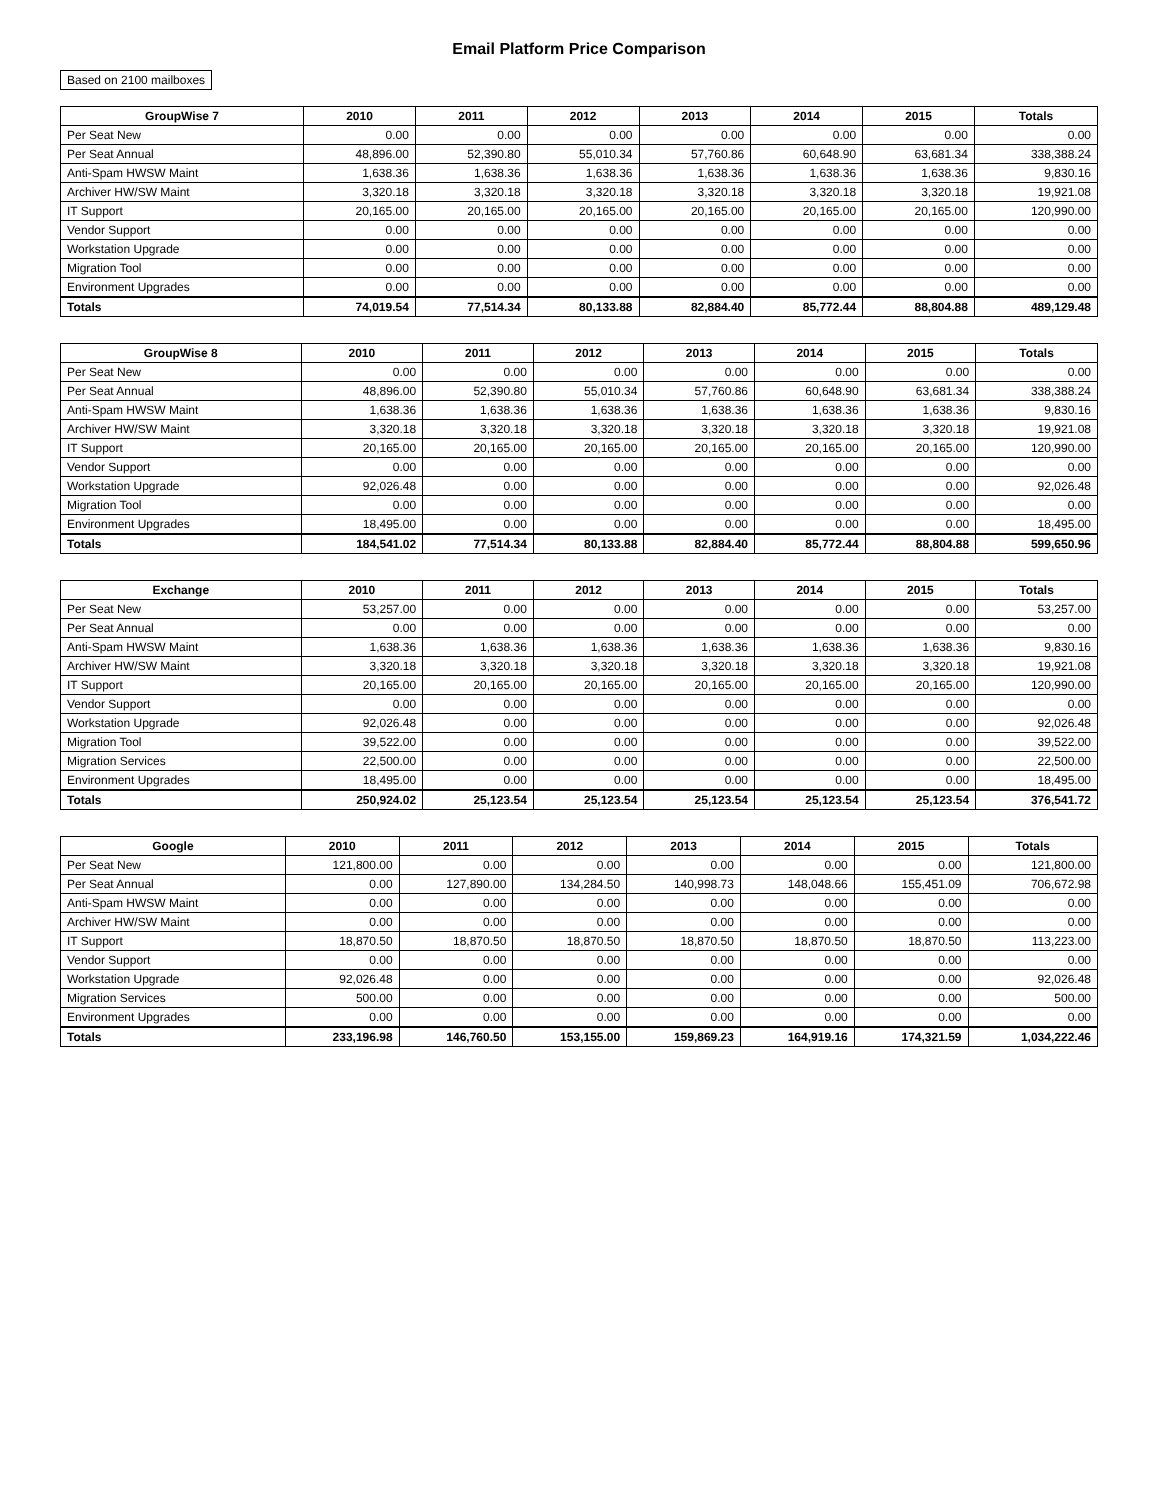Email Platform Price Comparison
Based on 2100 mailboxes
| GroupWise 7 | 2010 | 2011 | 2012 | 2013 | 2014 | 2015 | Totals |
| --- | --- | --- | --- | --- | --- | --- | --- |
| Per Seat New | 0.00 | 0.00 | 0.00 | 0.00 | 0.00 | 0.00 | 0.00 |
| Per Seat Annual | 48,896.00 | 52,390.80 | 55,010.34 | 57,760.86 | 60,648.90 | 63,681.34 | 338,388.24 |
| Anti-Spam HWSW Maint | 1,638.36 | 1,638.36 | 1,638.36 | 1,638.36 | 1,638.36 | 1,638.36 | 9,830.16 |
| Archiver HW/SW Maint | 3,320.18 | 3,320.18 | 3,320.18 | 3,320.18 | 3,320.18 | 3,320.18 | 19,921.08 |
| IT Support | 20,165.00 | 20,165.00 | 20,165.00 | 20,165.00 | 20,165.00 | 20,165.00 | 120,990.00 |
| Vendor Support | 0.00 | 0.00 | 0.00 | 0.00 | 0.00 | 0.00 | 0.00 |
| Workstation Upgrade | 0.00 | 0.00 | 0.00 | 0.00 | 0.00 | 0.00 | 0.00 |
| Migration Tool | 0.00 | 0.00 | 0.00 | 0.00 | 0.00 | 0.00 | 0.00 |
| Environment Upgrades | 0.00 | 0.00 | 0.00 | 0.00 | 0.00 | 0.00 | 0.00 |
| Totals | 74,019.54 | 77,514.34 | 80,133.88 | 82,884.40 | 85,772.44 | 88,804.88 | 489,129.48 |
| GroupWise 8 | 2010 | 2011 | 2012 | 2013 | 2014 | 2015 | Totals |
| --- | --- | --- | --- | --- | --- | --- | --- |
| Per Seat New | 0.00 | 0.00 | 0.00 | 0.00 | 0.00 | 0.00 | 0.00 |
| Per Seat Annual | 48,896.00 | 52,390.80 | 55,010.34 | 57,760.86 | 60,648.90 | 63,681.34 | 338,388.24 |
| Anti-Spam HWSW Maint | 1,638.36 | 1,638.36 | 1,638.36 | 1,638.36 | 1,638.36 | 1,638.36 | 9,830.16 |
| Archiver HW/SW Maint | 3,320.18 | 3,320.18 | 3,320.18 | 3,320.18 | 3,320.18 | 3,320.18 | 19,921.08 |
| IT Support | 20,165.00 | 20,165.00 | 20,165.00 | 20,165.00 | 20,165.00 | 20,165.00 | 120,990.00 |
| Vendor Support | 0.00 | 0.00 | 0.00 | 0.00 | 0.00 | 0.00 | 0.00 |
| Workstation Upgrade | 92,026.48 | 0.00 | 0.00 | 0.00 | 0.00 | 0.00 | 92,026.48 |
| Migration Tool | 0.00 | 0.00 | 0.00 | 0.00 | 0.00 | 0.00 | 0.00 |
| Environment Upgrades | 18,495.00 | 0.00 | 0.00 | 0.00 | 0.00 | 0.00 | 18,495.00 |
| Totals | 184,541.02 | 77,514.34 | 80,133.88 | 82,884.40 | 85,772.44 | 88,804.88 | 599,650.96 |
| Exchange | 2010 | 2011 | 2012 | 2013 | 2014 | 2015 | Totals |
| --- | --- | --- | --- | --- | --- | --- | --- |
| Per Seat New | 53,257.00 | 0.00 | 0.00 | 0.00 | 0.00 | 0.00 | 53,257.00 |
| Per Seat Annual | 0.00 | 0.00 | 0.00 | 0.00 | 0.00 | 0.00 | 0.00 |
| Anti-Spam HWSW Maint | 1,638.36 | 1,638.36 | 1,638.36 | 1,638.36 | 1,638.36 | 1,638.36 | 9,830.16 |
| Archiver HW/SW Maint | 3,320.18 | 3,320.18 | 3,320.18 | 3,320.18 | 3,320.18 | 3,320.18 | 19,921.08 |
| IT Support | 20,165.00 | 20,165.00 | 20,165.00 | 20,165.00 | 20,165.00 | 20,165.00 | 120,990.00 |
| Vendor Support | 0.00 | 0.00 | 0.00 | 0.00 | 0.00 | 0.00 | 0.00 |
| Workstation Upgrade | 92,026.48 | 0.00 | 0.00 | 0.00 | 0.00 | 0.00 | 92,026.48 |
| Migration Tool | 39,522.00 | 0.00 | 0.00 | 0.00 | 0.00 | 0.00 | 39,522.00 |
| Migration Services | 22,500.00 | 0.00 | 0.00 | 0.00 | 0.00 | 0.00 | 22,500.00 |
| Environment Upgrades | 18,495.00 | 0.00 | 0.00 | 0.00 | 0.00 | 0.00 | 18,495.00 |
| Totals | 250,924.02 | 25,123.54 | 25,123.54 | 25,123.54 | 25,123.54 | 25,123.54 | 376,541.72 |
| Google | 2010 | 2011 | 2012 | 2013 | 2014 | 2015 | Totals |
| --- | --- | --- | --- | --- | --- | --- | --- |
| Per Seat New | 121,800.00 | 0.00 | 0.00 | 0.00 | 0.00 | 0.00 | 121,800.00 |
| Per Seat Annual | 0.00 | 127,890.00 | 134,284.50 | 140,998.73 | 148,048.66 | 155,451.09 | 706,672.98 |
| Anti-Spam HWSW Maint | 0.00 | 0.00 | 0.00 | 0.00 | 0.00 | 0.00 | 0.00 |
| Archiver HW/SW Maint | 0.00 | 0.00 | 0.00 | 0.00 | 0.00 | 0.00 | 0.00 |
| IT Support | 18,870.50 | 18,870.50 | 18,870.50 | 18,870.50 | 18,870.50 | 18,870.50 | 113,223.00 |
| Vendor Support | 0.00 | 0.00 | 0.00 | 0.00 | 0.00 | 0.00 | 0.00 |
| Workstation Upgrade | 92,026.48 | 0.00 | 0.00 | 0.00 | 0.00 | 0.00 | 92,026.48 |
| Migration Services | 500.00 | 0.00 | 0.00 | 0.00 | 0.00 | 0.00 | 500.00 |
| Environment Upgrades | 0.00 | 0.00 | 0.00 | 0.00 | 0.00 | 0.00 | 0.00 |
| Totals | 233,196.98 | 146,760.50 | 153,155.00 | 159,869.23 | 164,919.16 | 174,321.59 | 1,034,222.46 |